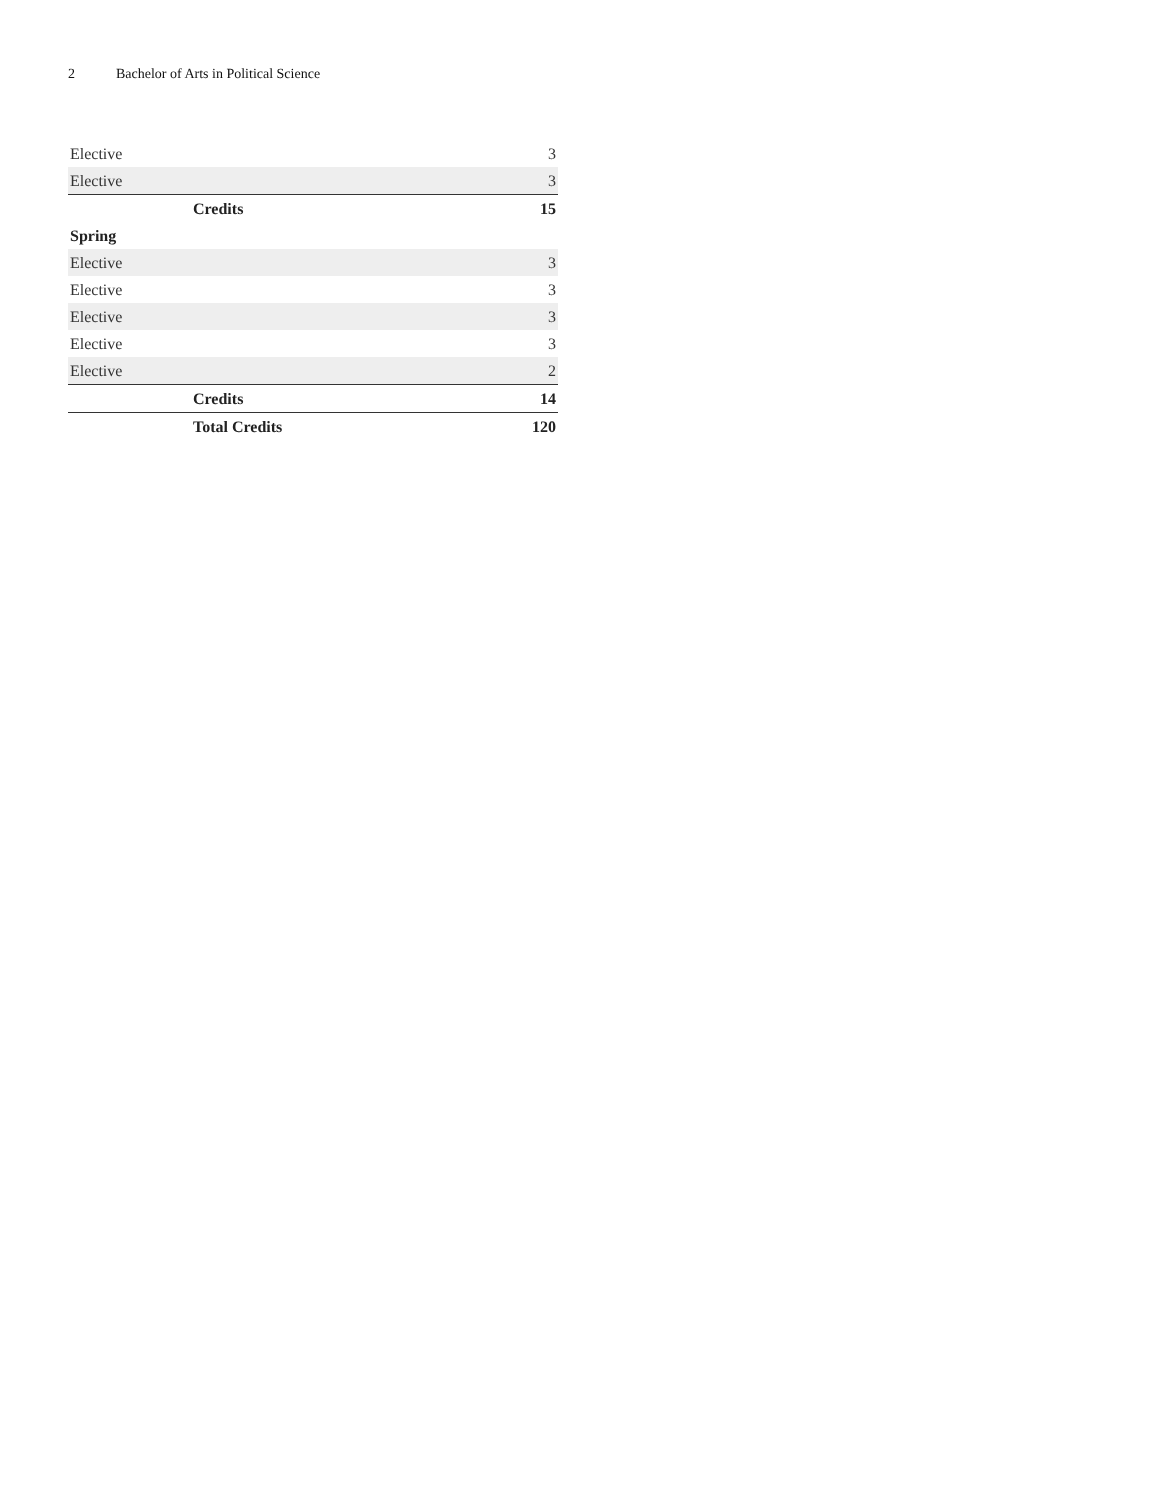2 Bachelor of Arts in Political Science
| Elective | 3 |
| Elective | 3 |
| Credits | 15 |
| Spring | |
| Elective | 3 |
| Elective | 3 |
| Elective | 3 |
| Elective | 3 |
| Elective | 2 |
| Credits | 14 |
| Total Credits | 120 |